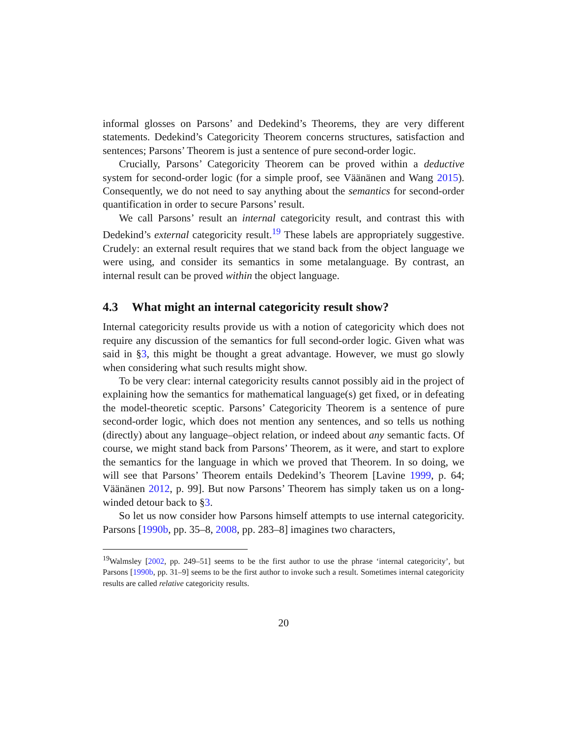informal glosses on Parsons’ and Dedekind’s Theorems, they are very different statements. Dedekind’s Categoricity Theorem concerns structures, satisfaction and sentences; Parsons’ Theorem is just a sentence of pure second-order logic.
Crucially, Parsons’ Categoricity Theorem can be proved within a deductive system for second-order logic (for a simple proof, see Väänänen and Wang 2015). Consequently, we do not need to say anything about the semantics for second-order quantification in order to secure Parsons’ result.
We call Parsons’ result an internal categoricity result, and contrast this with Dedekind’s external categoricity result.<sup>19</sup> These labels are appropriately suggestive. Crudely: an external result requires that we stand back from the object language we were using, and consider its semantics in some metalanguage. By contrast, an internal result can be proved within the object language.
4.3 What might an internal categoricity result show?
Internal categoricity results provide us with a notion of categoricity which does not require any discussion of the semantics for full second-order logic. Given what was said in §3, this might be thought a great advantage. However, we must go slowly when considering what such results might show.
To be very clear: internal categoricity results cannot possibly aid in the project of explaining how the semantics for mathematical language(s) get fixed, or in defeating the model-theoretic sceptic. Parsons’ Categoricity Theorem is a sentence of pure second-order logic, which does not mention any sentences, and so tells us nothing (directly) about any language–object relation, or indeed about any semantic facts. Of course, we might stand back from Parsons’ Theorem, as it were, and start to explore the semantics for the language in which we proved that Theorem. In so doing, we will see that Parsons’ Theorem entails Dedekind’s Theorem [Lavine 1999, p. 64; Väänänen 2012, p. 99]. But now Parsons’ Theorem has simply taken us on a long-winded detour back to §3.
So let us now consider how Parsons himself attempts to use internal categoricity. Parsons [1990b, pp. 35–8, 2008, pp. 283–8] imagines two characters,
<sup>19</sup> Walmsley [2002, pp. 249–51] seems to be the first author to use the phrase ‘internal categoricity’, but Parsons [1990b, pp. 31–9] seems to be the first author to invoke such a result. Sometimes internal categoricity results are called relative categoricity results.
20